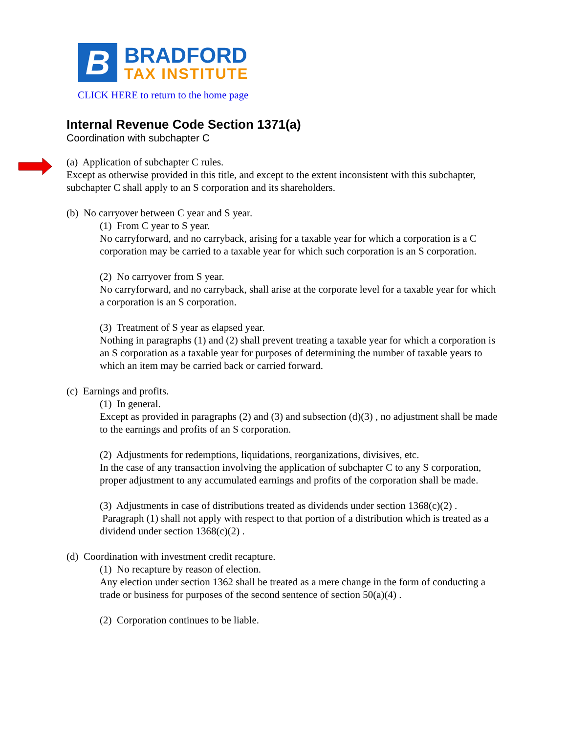B
BRADFORD
TAX INSTITUTE
CLICK HERE to return to the home page
Internal Revenue Code Section 1371(a)
Coordination with subchapter C
(a) Application of subchapter C rules.
Except as otherwise provided in this title, and except to the extent inconsistent with this subchapter, subchapter C shall apply to an S corporation and its shareholders.
(b) No carryover between C year and S year.
(1) From C year to S year.
No carryforward, and no carryback, arising for a taxable year for which a corporation is a C corporation may be carried to a taxable year for which such corporation is an S corporation.
(2) No carryover from S year.
No carryforward, and no carryback, shall arise at the corporate level for a taxable year for which a corporation is an S corporation.
(3) Treatment of S year as elapsed year.
Nothing in paragraphs (1) and (2) shall prevent treating a taxable year for which a corporation is an S corporation as a taxable year for purposes of determining the number of taxable years to which an item may be carried back or carried forward.
(c) Earnings and profits.
(1) In general.
Except as provided in paragraphs (2) and (3) and subsection (d)(3) , no adjustment shall be made to the earnings and profits of an S corporation.
(2) Adjustments for redemptions, liquidations, reorganizations, divisives, etc.
In the case of any transaction involving the application of subchapter C to any S corporation, proper adjustment to any accumulated earnings and profits of the corporation shall be made.
(3) Adjustments in case of distributions treated as dividends under section 1368(c)(2) .
Paragraph (1) shall not apply with respect to that portion of a distribution which is treated as a dividend under section 1368(c)(2) .
(d) Coordination with investment credit recapture.
(1) No recapture by reason of election.
Any election under section 1362 shall be treated as a mere change in the form of conducting a trade or business for purposes of the second sentence of section 50(a)(4) .
(2) Corporation continues to be liable.